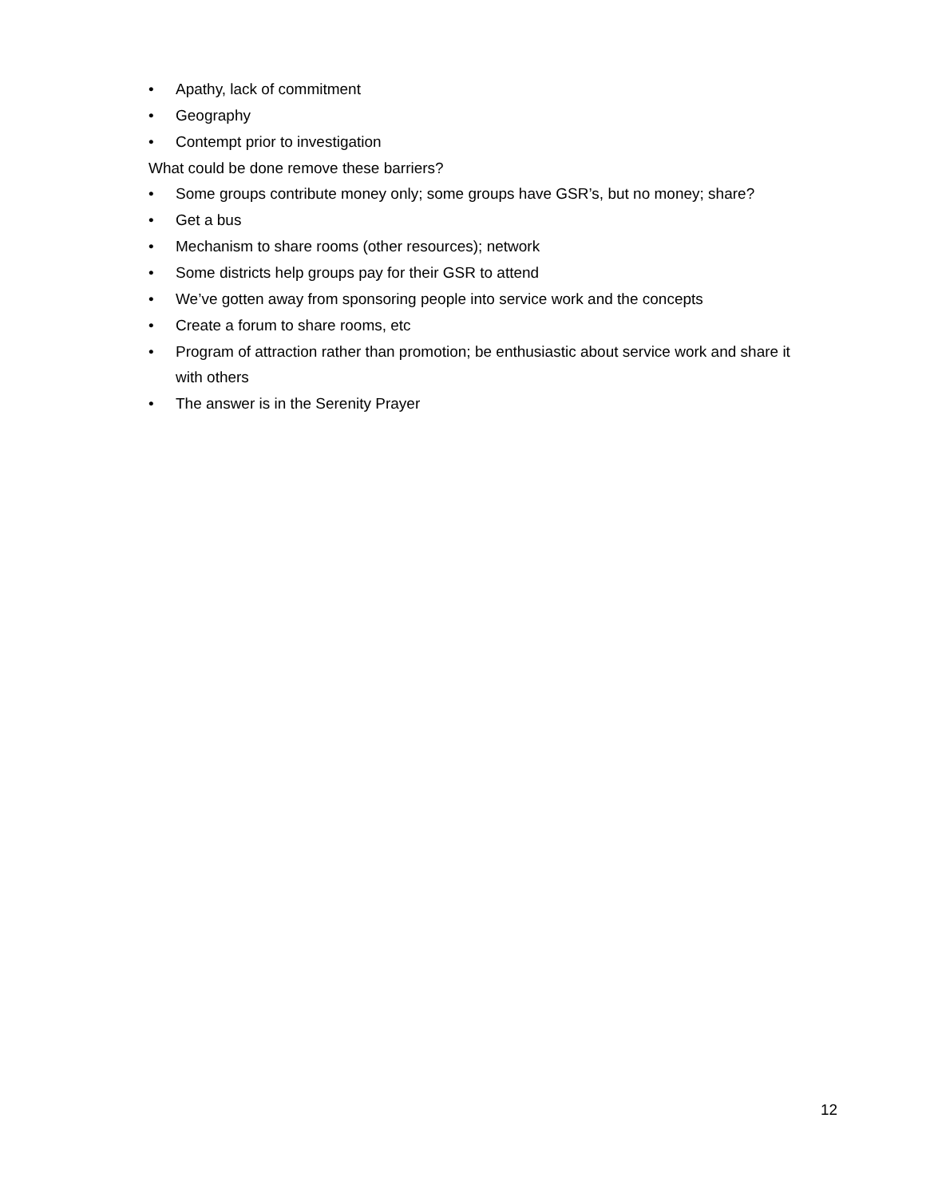• Apathy, lack of commitment
• Geography
• Contempt prior to investigation
What could be done remove these barriers?
• Some groups contribute money only; some groups have GSR’s, but no money; share?
• Get a bus
• Mechanism to share rooms (other resources); network
• Some districts help groups pay for their GSR to attend
• We’ve gotten away from sponsoring people into service work and the concepts
• Create a forum to share rooms, etc
• Program of attraction rather than promotion; be enthusiastic about service work and share it with others
• The answer is in the Serenity Prayer
12